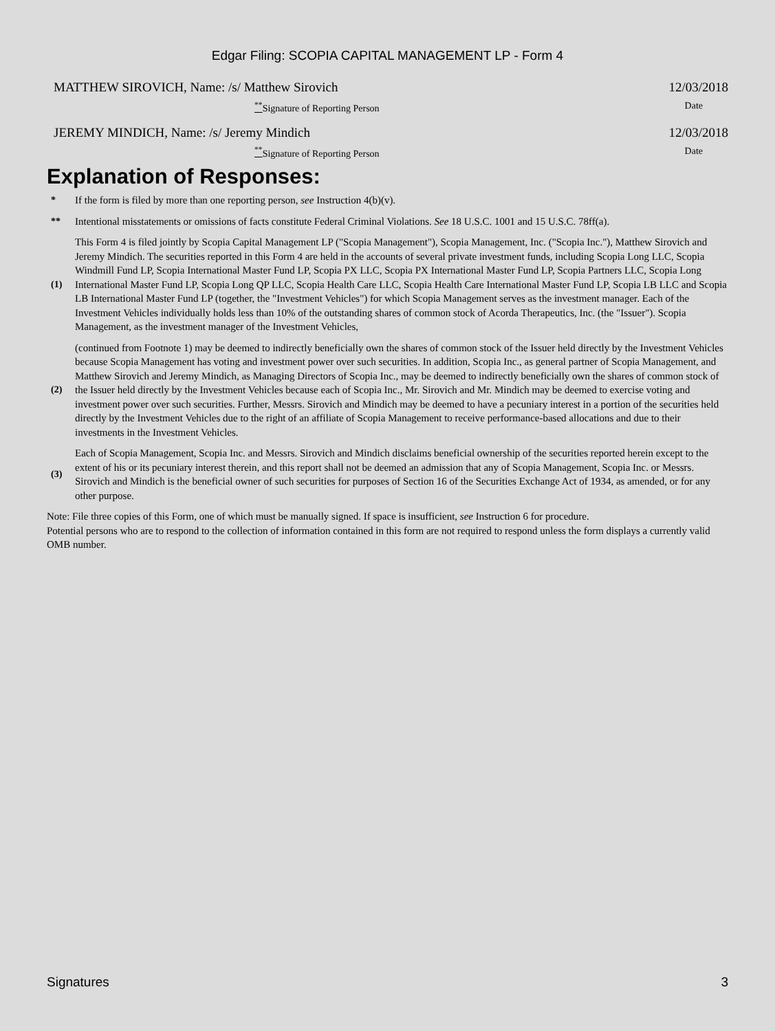Edgar Filing: SCOPIA CAPITAL MANAGEMENT LP - Form 4
MATTHEW SIROVICH, Name: /s/ Matthew Sirovich 12/03/2018
<sup>**</sup> Signature of Reporting Person Date
JEREMY MINDICH, Name: /s/ Jeremy Mindich 12/03/2018
<sup>**</sup> Signature of Reporting Person Date
Explanation of Responses:
* If the form is filed by more than one reporting person, see Instruction 4(b)(v).
** Intentional misstatements or omissions of facts constitute Federal Criminal Violations. See 18 U.S.C. 1001 and 15 U.S.C. 78ff(a).
(1) This Form 4 is filed jointly by Scopia Capital Management LP ("Scopia Management"), Scopia Management, Inc. ("Scopia Inc."), Matthew Sirovich and Jeremy Mindich. The securities reported in this Form 4 are held in the accounts of several private investment funds, including Scopia Long LLC, Scopia Windmill Fund LP, Scopia International Master Fund LP, Scopia PX LLC, Scopia PX International Master Fund LP, Scopia Partners LLC, Scopia Long International Master Fund LP, Scopia Long QP LLC, Scopia Health Care LLC, Scopia Health Care International Master Fund LP, Scopia LB LLC and Scopia LB International Master Fund LP (together, the "Investment Vehicles") for which Scopia Management serves as the investment manager. Each of the Investment Vehicles individually holds less than 10% of the outstanding shares of common stock of Acorda Therapeutics, Inc. (the "Issuer"). Scopia Management, as the investment manager of the Investment Vehicles,
(2) (continued from Footnote 1) may be deemed to indirectly beneficially own the shares of common stock of the Issuer held directly by the Investment Vehicles because Scopia Management has voting and investment power over such securities. In addition, Scopia Inc., as general partner of Scopia Management, and Matthew Sirovich and Jeremy Mindich, as Managing Directors of Scopia Inc., may be deemed to indirectly beneficially own the shares of common stock of the Issuer held directly by the Investment Vehicles because each of Scopia Inc., Mr. Sirovich and Mr. Mindich may be deemed to exercise voting and investment power over such securities. Further, Messrs. Sirovich and Mindich may be deemed to have a pecuniary interest in a portion of the securities held directly by the Investment Vehicles due to the right of an affiliate of Scopia Management to receive performance-based allocations and due to their investments in the Investment Vehicles.
(3) Each of Scopia Management, Scopia Inc. and Messrs. Sirovich and Mindich disclaims beneficial ownership of the securities reported herein except to the extent of his or its pecuniary interest therein, and this report shall not be deemed an admission that any of Scopia Management, Scopia Inc. or Messrs. Sirovich and Mindich is the beneficial owner of such securities for purposes of Section 16 of the Securities Exchange Act of 1934, as amended, or for any other purpose.
Note: File three copies of this Form, one of which must be manually signed. If space is insufficient, see Instruction 6 for procedure.
Potential persons who are to respond to the collection of information contained in this form are not required to respond unless the form displays a currently valid OMB number.
Signatures 3